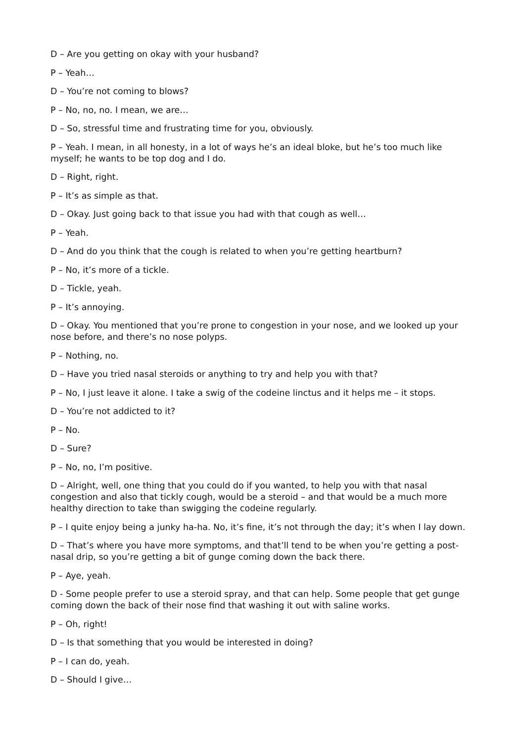D – Are you getting on okay with your husband?
P – Yeah…
D – You’re not coming to blows?
P – No, no, no. I mean, we are…
D – So, stressful time and frustrating time for you, obviously.
P – Yeah. I mean, in all honesty, in a lot of ways he’s an ideal bloke, but he’s too much like myself; he wants to be top dog and I do.
D – Right, right.
P – It’s as simple as that.
D – Okay. Just going back to that issue you had with that cough as well…
P – Yeah.
D – And do you think that the cough is related to when you’re getting heartburn?
P – No, it’s more of a tickle.
D – Tickle, yeah.
P – It’s annoying.
D – Okay. You mentioned that you’re prone to congestion in your nose, and we looked up your nose before, and there’s no nose polyps.
P – Nothing, no.
D – Have you tried nasal steroids or anything to try and help you with that?
P – No, I just leave it alone. I take a swig of the codeine linctus and it helps me – it stops.
D – You’re not addicted to it?
P – No.
D – Sure?
P – No, no, I’m positive.
D – Alright, well, one thing that you could do if you wanted, to help you with that nasal congestion and also that tickly cough, would be a steroid – and that would be a much more healthy direction to take than swigging the codeine regularly.
P – I quite enjoy being a junky ha-ha. No, it’s fine, it’s not through the day; it’s when I lay down.
D – That’s where you have more symptoms, and that’ll tend to be when you’re getting a post-nasal drip, so you’re getting a bit of gunge coming down the back there.
P – Aye, yeah.
D - Some people prefer to use a steroid spray, and that can help. Some people that get gunge coming down the back of their nose find that washing it out with saline works.
P – Oh, right!
D – Is that something that you would be interested in doing?
P – I can do, yeah.
D – Should I give…